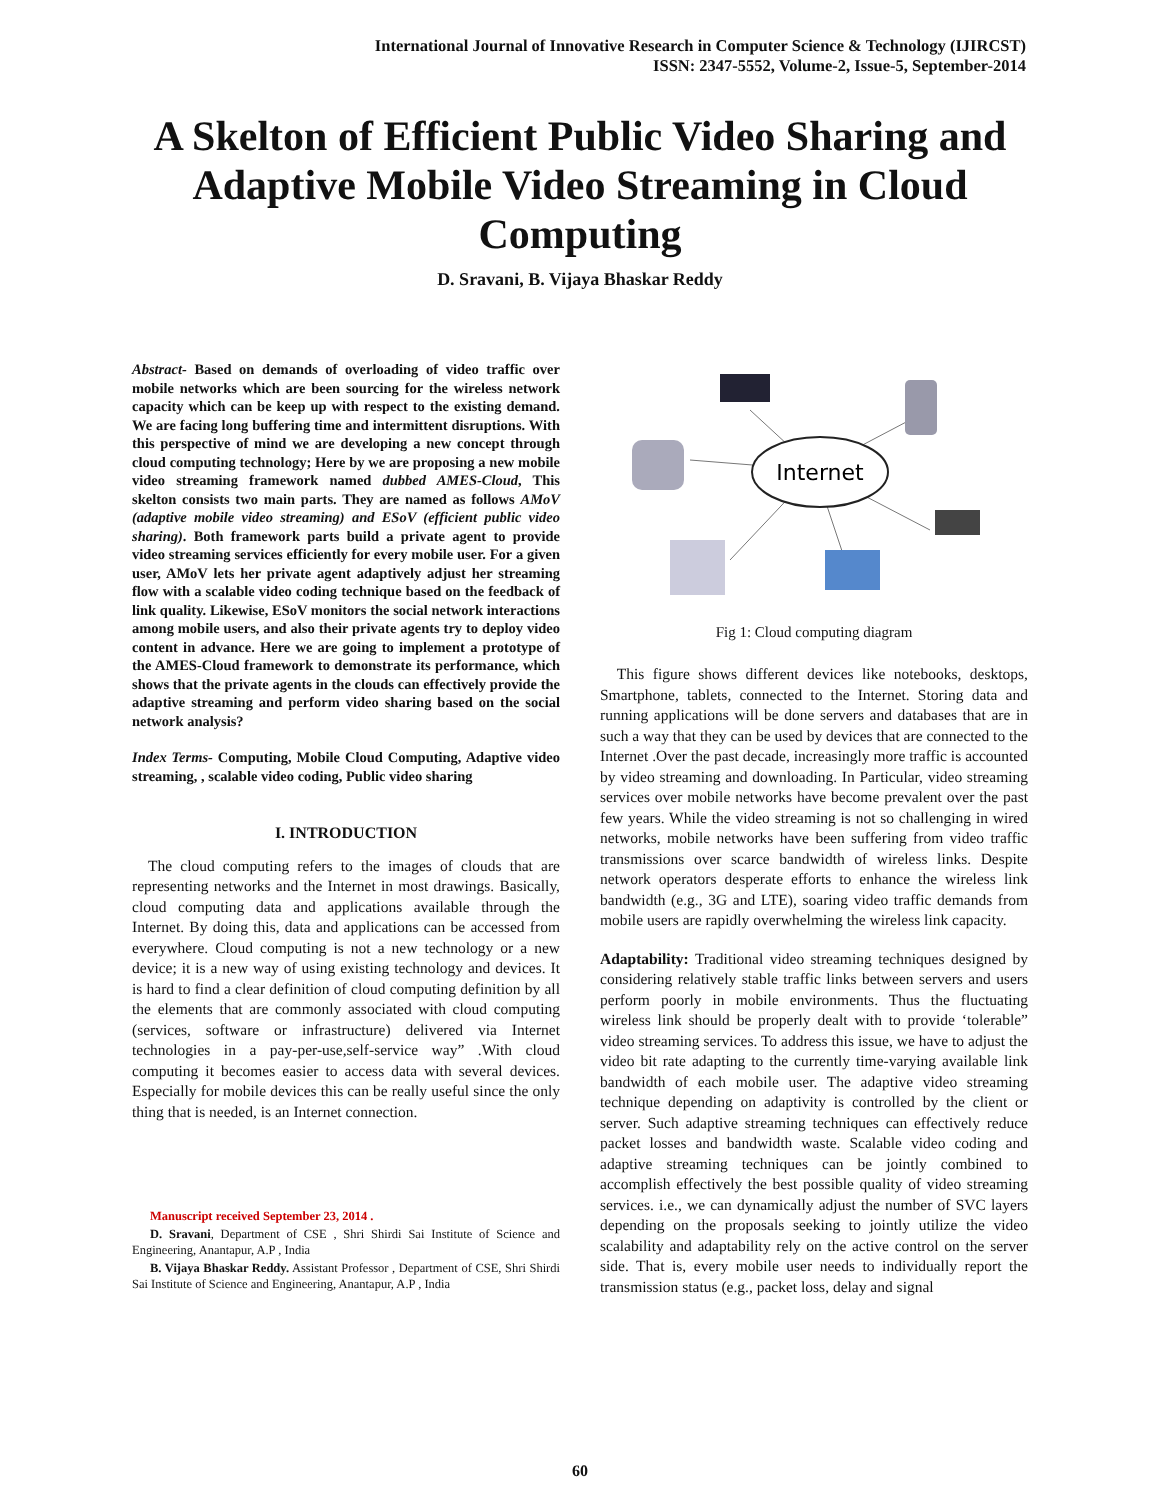International Journal of Innovative Research in Computer Science & Technology (IJIRCST)
ISSN: 2347-5552, Volume-2, Issue-5, September-2014
A Skelton of Efficient Public Video Sharing and Adaptive Mobile Video Streaming in Cloud Computing
D. Sravani, B. Vijaya Bhaskar Reddy
Abstract- Based on demands of overloading of video traffic over mobile networks which are been sourcing for the wireless network capacity which can be keep up with respect to the existing demand. We are facing long buffering time and intermittent disruptions. With this perspective of mind we are developing a new concept through cloud computing technology; Here by we are proposing a new mobile video streaming framework named dubbed AMES-Cloud, This skelton consists two main parts. They are named as follows AMoV (adaptive mobile video streaming) and ESoV (efficient public video sharing). Both framework parts build a private agent to provide video streaming services efficiently for every mobile user. For a given user, AMoV lets her private agent adaptively adjust her streaming flow with a scalable video coding technique based on the feedback of link quality. Likewise, ESoV monitors the social network interactions among mobile users, and also their private agents try to deploy video content in advance. Here we are going to implement a prototype of the AMES-Cloud framework to demonstrate its performance, which shows that the private agents in the clouds can effectively provide the adaptive streaming and perform video sharing based on the social network analysis?
Index Terms- Computing, Mobile Cloud Computing, Adaptive video streaming, , scalable video coding, Public video sharing
I. INTRODUCTION
The cloud computing refers to the images of clouds that are representing networks and the Internet in most drawings. Basically, cloud computing data and applications available through the Internet. By doing this, data and applications can be accessed from everywhere. Cloud computing is not a new technology or a new device; it is a new way of using existing technology and devices. It is hard to find a clear definition of cloud computing definition by all the elements that are commonly associated with cloud computing (services, software or infrastructure) delivered via Internet technologies in a pay-per-use,self-service way” .With cloud computing it becomes easier to access data with several devices. Especially for mobile devices this can be really useful since the only thing that is needed, is an Internet connection.
Manuscript received September 23, 2014 .
D. Sravani, Department of CSE , Shri Shirdi Sai Institute of Science and Engineering, Anantapur, A.P , India
B. Vijaya Bhaskar Reddy. Assistant Professor , Department of CSE, Shri Shirdi Sai Institute of Science and Engineering, Anantapur, A.P , India
Internet
Fig 1: Cloud computing diagram
This figure shows different devices like notebooks, desktops, Smartphone, tablets, connected to the Internet. Storing data and running applications will be done servers and databases that are in such a way that they can be used by devices that are connected to the Internet .Over the past decade, increasingly more traffic is accounted by video streaming and downloading. In Particular, video streaming services over mobile networks have become prevalent over the past few years. While the video streaming is not so challenging in wired networks, mobile networks have been suffering from video traffic transmissions over scarce bandwidth of wireless links. Despite network operators desperate efforts to enhance the wireless link bandwidth (e.g., 3G and LTE), soaring video traffic demands from mobile users are rapidly overwhelming the wireless link capacity.
Adaptability: Traditional video streaming techniques designed by considering relatively stable traffic links between servers and users perform poorly in mobile environments. Thus the fluctuating wireless link should be properly dealt with to provide ‘tolerable” video streaming services. To address this issue, we have to adjust the video bit rate adapting to the currently time-varying available link bandwidth of each mobile user. The adaptive video streaming technique depending on adaptivity is controlled by the client or server. Such adaptive streaming techniques can effectively reduce packet losses and bandwidth waste. Scalable video coding and adaptive streaming techniques can be jointly combined to accomplish effectively the best possible quality of video streaming services. i.e., we can dynamically adjust the number of SVC layers depending on the proposals seeking to jointly utilize the video scalability and adaptability rely on the active control on the server side. That is, every mobile user needs to individually report the transmission status (e.g., packet loss, delay and signal
60